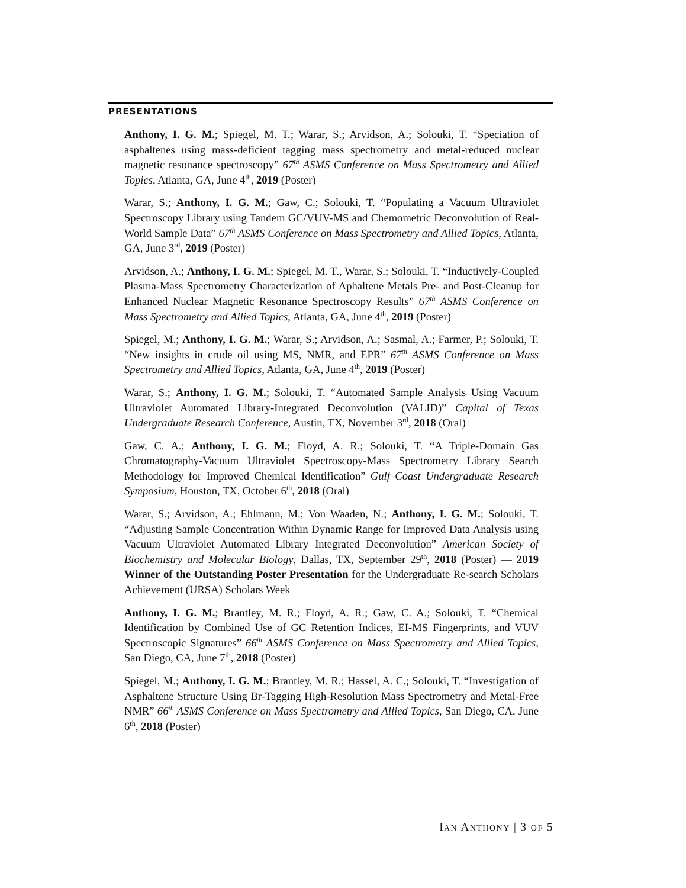PRESENTATIONS
Anthony, I. G. M.; Spiegel, M. T.; Warar, S.; Arvidson, A.; Solouki, T. “Speciation of asphaltenes using mass-deficient tagging mass spectrometry and metal-reduced nuclear magnetic resonance spectroscopy” 67<sup>th</sup> ASMS Conference on Mass Spectrometry and Allied Topics, Atlanta, GA, June 4<sup>th</sup>, 2019 (Poster)
Warar, S.; Anthony, I. G. M.; Gaw, C.; Solouki, T. “Populating a Vacuum Ultraviolet Spectroscopy Library using Tandem GC/VUV-MS and Chemometric Deconvolution of Real-World Sample Data” 67<sup>th</sup> ASMS Conference on Mass Spectrometry and Allied Topics, Atlanta, GA, June 3<sup>rd</sup>, 2019 (Poster)
Arvidson, A.; Anthony, I. G. M.; Spiegel, M. T., Warar, S.; Solouki, T. “Inductively-Coupled Plasma-Mass Spectrometry Characterization of Aphaltene Metals Pre- and Post-Cleanup for Enhanced Nuclear Magnetic Resonance Spectroscopy Results” 67<sup>th</sup> ASMS Conference on Mass Spectrometry and Allied Topics, Atlanta, GA, June 4<sup>th</sup>, 2019 (Poster)
Spiegel, M.; Anthony, I. G. M.; Warar, S.; Arvidson, A.; Sasmal, A.; Farmer, P.; Solouki, T. “New insights in crude oil using MS, NMR, and EPR” 67<sup>th</sup> ASMS Conference on Mass Spectrometry and Allied Topics, Atlanta, GA, June 4<sup>th</sup>, 2019 (Poster)
Warar, S.; Anthony, I. G. M.; Solouki, T. “Automated Sample Analysis Using Vacuum Ultraviolet Automated Library-Integrated Deconvolution (VALID)” Capital of Texas Undergraduate Research Conference, Austin, TX, November 3<sup>rd</sup>, 2018 (Oral)
Gaw, C. A.; Anthony, I. G. M.; Floyd, A. R.; Solouki, T. “A Triple-Domain Gas Chromatography-Vacuum Ultraviolet Spectroscopy-Mass Spectrometry Library Search Methodology for Improved Chemical Identification” Gulf Coast Undergraduate Research Symposium, Houston, TX, October 6<sup>th</sup>, 2018 (Oral)
Warar, S.; Arvidson, A.; Ehlmann, M.; Von Waaden, N.; Anthony, I. G. M.; Solouki, T. “Adjusting Sample Concentration Within Dynamic Range for Improved Data Analysis using Vacuum Ultraviolet Automated Library Integrated Deconvolution” American Society of Biochemistry and Molecular Biology, Dallas, TX, September 29<sup>th</sup>, 2018 (Poster) — 2019 Winner of the Outstanding Poster Presentation for the Undergraduate Re-search Scholars Achievement (URSA) Scholars Week
Anthony, I. G. M.; Brantley, M. R.; Floyd, A. R.; Gaw, C. A.; Solouki, T. “Chemical Identification by Combined Use of GC Retention Indices, EI-MS Fingerprints, and VUV Spectroscopic Signatures” 66<sup>th</sup> ASMS Conference on Mass Spectrometry and Allied Topics, San Diego, CA, June 7<sup>th</sup>, 2018 (Poster)
Spiegel, M.; Anthony, I. G. M.; Brantley, M. R.; Hassel, A. C.; Solouki, T. “Investigation of Asphaltene Structure Using Br-Tagging High-Resolution Mass Spectrometry and Metal-Free NMR” 66<sup>th</sup> ASMS Conference on Mass Spectrometry and Allied Topics, San Diego, CA, June 6<sup>th</sup>, 2018 (Poster)
IAN ANTHONY | 3 OF 5